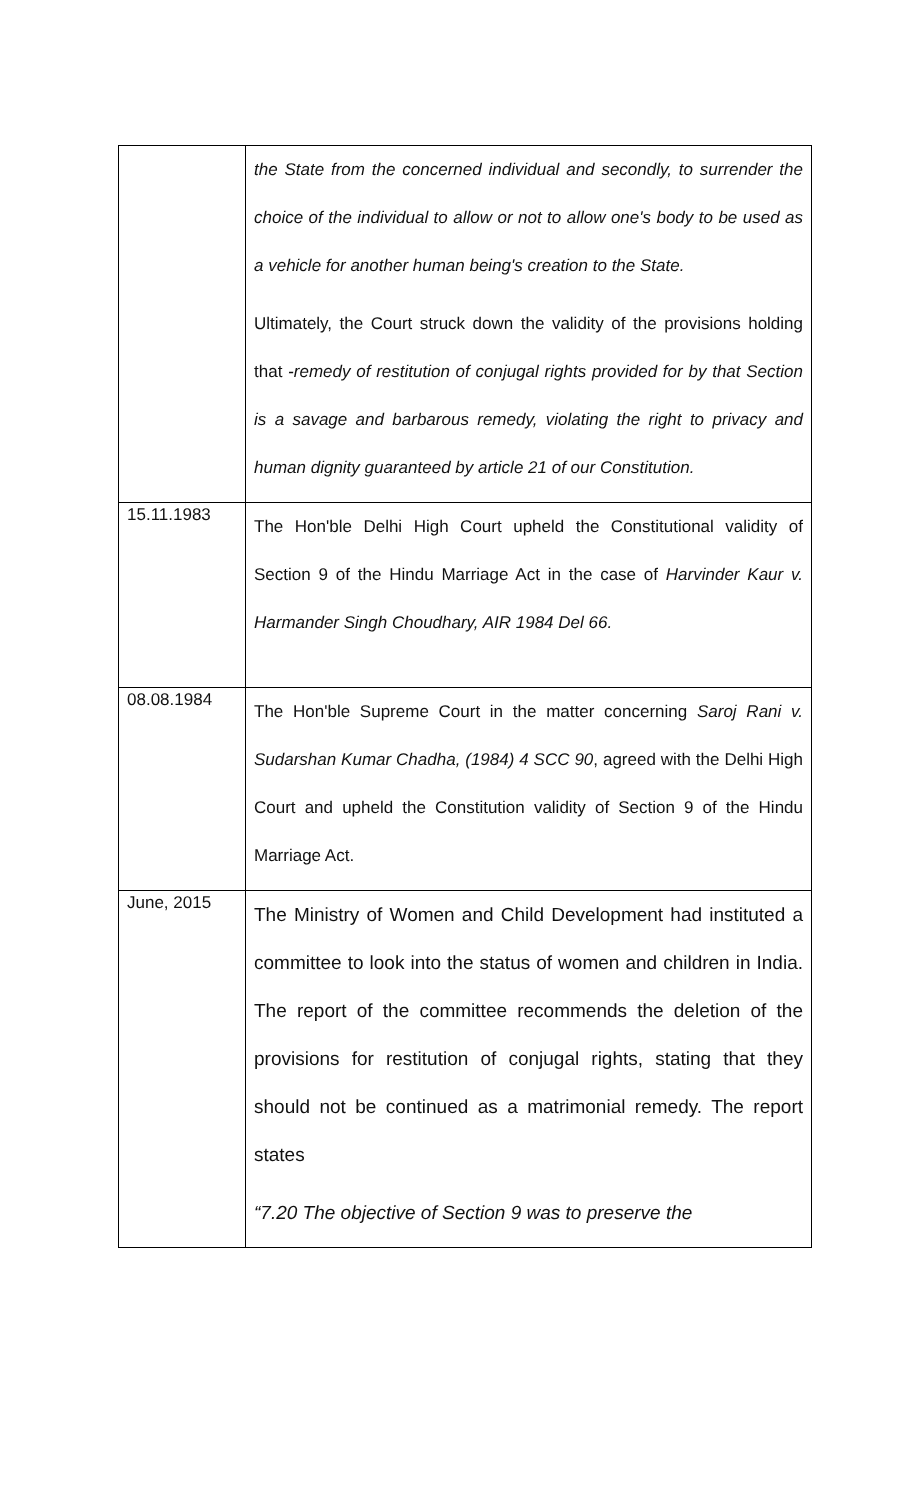| | the State from the concerned individual and secondly, to surrender the choice of the individual to allow or not to allow one's body to be used as a vehicle for another human being's creation to the State. Ultimately, the Court struck down the validity of the provisions holding that -remedy of restitution of conjugal rights provided for by that Section is a savage and barbarous remedy, violating the right to privacy and human dignity guaranteed by article 21 of our Constitution. |
| 15.11.1983 | The Hon'ble Delhi High Court upheld the Constitutional validity of Section 9 of the Hindu Marriage Act in the case of Harvinder Kaur v. Harmander Singh Choudhary, AIR 1984 Del 66. |
| 08.08.1984 | The Hon'ble Supreme Court in the matter concerning Saroj Rani v. Sudarshan Kumar Chadha, (1984) 4 SCC 90 , agreed with the Delhi High Court and upheld the Constitution validity of Section 9 of the Hindu Marriage Act. |
| June, 2015 | The Ministry of Women and Child Development had instituted a committee to look into the status of women and children in India. The report of the committee recommends the deletion of the provisions for restitution of conjugal rights, stating that they should not be continued as a matrimonial remedy. The report states “7.20 The objective of Section 9 was to preserve the |